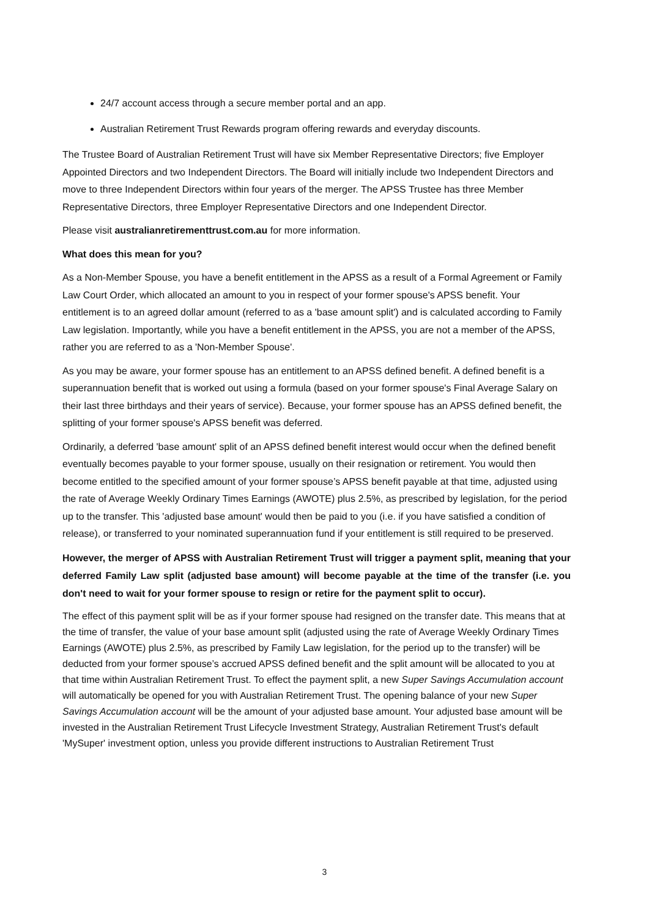24/7 account access through a secure member portal and an app.
Australian Retirement Trust Rewards program offering rewards and everyday discounts.
The Trustee Board of Australian Retirement Trust will have six Member Representative Directors; five Employer Appointed Directors and two Independent Directors. The Board will initially include two Independent Directors and move to three Independent Directors within four years of the merger. The APSS Trustee has three Member Representative Directors, three Employer Representative Directors and one Independent Director.
Please visit australianretirementtrust.com.au for more information.
What does this mean for you?
As a Non-Member Spouse, you have a benefit entitlement in the APSS as a result of a Formal Agreement or Family Law Court Order, which allocated an amount to you in respect of your former spouse's APSS benefit. Your entitlement is to an agreed dollar amount (referred to as a 'base amount split') and is calculated according to Family Law legislation. Importantly, while you have a benefit entitlement in the APSS, you are not a member of the APSS, rather you are referred to as a 'Non-Member Spouse'.
As you may be aware, your former spouse has an entitlement to an APSS defined benefit. A defined benefit is a superannuation benefit that is worked out using a formula (based on your former spouse's Final Average Salary on their last three birthdays and their years of service). Because, your former spouse has an APSS defined benefit, the splitting of your former spouse's APSS benefit was deferred.
Ordinarily, a deferred 'base amount' split of an APSS defined benefit interest would occur when the defined benefit eventually becomes payable to your former spouse, usually on their resignation or retirement. You would then become entitled to the specified amount of your former spouse’s APSS benefit payable at that time, adjusted using the rate of Average Weekly Ordinary Times Earnings (AWOTE) plus 2.5%, as prescribed by legislation, for the period up to the transfer. This 'adjusted base amount' would then be paid to you (i.e. if you have satisfied a condition of release), or transferred to your nominated superannuation fund if your entitlement is still required to be preserved.
However, the merger of APSS with Australian Retirement Trust will trigger a payment split, meaning that your deferred Family Law split (adjusted base amount) will become payable at the time of the transfer (i.e. you don't need to wait for your former spouse to resign or retire for the payment split to occur).
The effect of this payment split will be as if your former spouse had resigned on the transfer date. This means that at the time of transfer, the value of your base amount split (adjusted using the rate of Average Weekly Ordinary Times Earnings (AWOTE) plus 2.5%, as prescribed by Family Law legislation, for the period up to the transfer) will be deducted from your former spouse’s accrued APSS defined benefit and the split amount will be allocated to you at that time within Australian Retirement Trust. To effect the payment split, a new Super Savings Accumulation account will automatically be opened for you with Australian Retirement Trust. The opening balance of your new Super Savings Accumulation account will be the amount of your adjusted base amount. Your adjusted base amount will be invested in the Australian Retirement Trust Lifecycle Investment Strategy, Australian Retirement Trust's default 'MySuper' investment option, unless you provide different instructions to Australian Retirement Trust
3